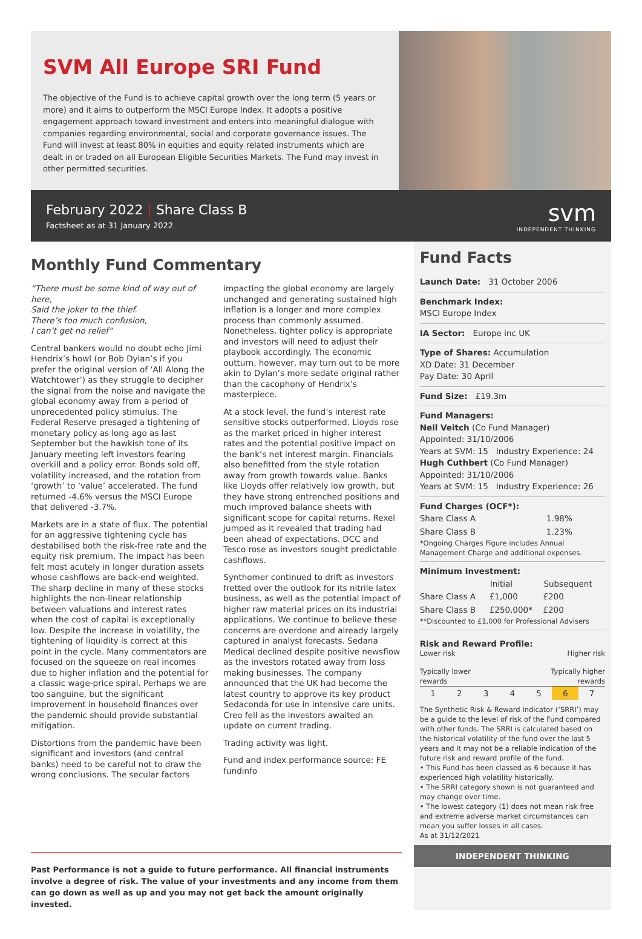SVM All Europe SRI Fund
The objective of the Fund is to achieve capital growth over the long term (5 years or more) and it aims to outperform the MSCI Europe Index. It adopts a positive engagement approach toward investment and enters into meaningful dialogue with companies regarding environmental, social and corporate governance issues. The Fund will invest at least 80% in equities and equity related instruments which are dealt in or traded on all European Eligible Securities Markets. The Fund may invest in other permitted securities.
February 2022 | Share Class B
Factsheet as at 31 January 2022
svm
INDEPENDENT THINKING
Monthly Fund Commentary
“There must be some kind of way out of here,
Said the joker to the thief.
There’s too much confusion,
I can’t get no relief”
Central bankers would no doubt echo Jimi Hendrix’s howl (or Bob Dylan’s if you prefer the original version of ‘All Along the Watchtower’) as they struggle to decipher the signal from the noise and navigate the global economy away from a period of unprecedented policy stimulus. The Federal Reserve presaged a tightening of monetary policy as long ago as last September but the hawkish tone of its January meeting left investors fearing overkill and a policy error. Bonds sold off, volatility increased, and the rotation from ‘growth’ to ‘value’ accelerated. The fund returned -4.6% versus the MSCI Europe that delivered -3.7%.
Markets are in a state of flux. The potential for an aggressive tightening cycle has destabilised both the risk-free rate and the equity risk premium. The impact has been felt most acutely in longer duration assets whose cashflows are back-end weighted. The sharp decline in many of these stocks highlights the non-linear relationship between valuations and interest rates when the cost of capital is exceptionally low. Despite the increase in volatility, the tightening of liquidity is correct at this point in the cycle. Many commentators are focused on the squeeze on real incomes due to higher inflation and the potential for a classic wage-price spiral. Perhaps we are too sanguine, but the significant improvement in household finances over the pandemic should provide substantial mitigation.
Distortions from the pandemic have been significant and investors (and central banks) need to be careful not to draw the wrong conclusions. The secular factors impacting the global economy are largely unchanged and generating sustained high inflation is a longer and more complex process than commonly assumed. Nonetheless, tighter policy is appropriate and investors will need to adjust their playbook accordingly. The economic outturn, however, may turn out to be more akin to Dylan’s more sedate original rather than the cacophony of Hendrix’s masterpiece.
At a stock level, the fund’s interest rate sensitive stocks outperformed. Lloyds rose as the market priced in higher interest rates and the potential positive impact on the bank’s net interest margin. Financials also benefitted from the style rotation away from growth towards value. Banks like Lloyds offer relatively low growth, but they have strong entrenched positions and much improved balance sheets with significant scope for capital returns. Rexel jumped as it revealed that trading had been ahead of expectations. DCC and Tesco rose as investors sought predictable cashflows.
Synthomer continued to drift as investors fretted over the outlook for its nitrile latex business, as well as the potential impact of higher raw material prices on its industrial applications. We continue to believe these concerns are overdone and already largely captured in analyst forecasts. Sedana Medical declined despite positive newsflow as the investors rotated away from loss making businesses. The company announced that the UK had become the latest country to approve its key product Sedaconda for use in intensive care units. Creo fell as the investors awaited an update on current trading.
Trading activity was light.
Fund and index performance source: FE fundinfo
Past Performance is not a guide to future performance. All financial instruments involve a degree of risk. The value of your investments and any income from them can go down as well as up and you may not get back the amount originally invested.
Fund Facts
Launch Date: 31 October 2006
Benchmark Index:
MSCI Europe Index
IA Sector: Europe inc UK
Type of Shares: Accumulation
XD Date: 31 December
Pay Date: 30 April
Fund Size: £19.3m
Fund Managers:
Neil Veitch (Co Fund Manager)
Appointed: 31/10/2006
Years at SVM: 15 Industry Experience: 24
Hugh Cuthbert (Co Fund Manager)
Appointed: 31/10/2006
Years at SVM: 15 Industry Experience: 26
Fund Charges (OCF*):
| Share Class A | 1.98% |
| Share Class B | 1.23% |
*Ongoing Charges Figure includes Annual Management Charge and additional expenses.
Minimum Investment:
| | Initial | Subsequent |
| --- | --- | --- |
| Share Class A | £1,000 | £200 |
| Share Class B | £250,000* | £200 |
**Discounted to £1,000 for Professional Advisers
Risk and Reward Profile:
Lower risk Higher risk
Typically lower
rewards Typically higher
rewards
| 1 | 2 | 3 | 4 | 5 | 6 | 7 |
The Synthetic Risk & Reward Indicator (‘SRRI’) may be a guide to the level of risk of the Fund compared with other funds. The SRRI is calculated based on the historical volatility of the fund over the last 5 years and it may not be a reliable indication of the future risk and reward profile of the fund.
• This Fund has been classed as 6 because it has experienced high volatility historically.
• The SRRI category shown is not guaranteed and may change over time.
• The lowest category (1) does not mean risk free and extreme adverse market circumstances can mean you suffer losses in all cases.
As at 31/12/2021
INDEPENDENT THINKING